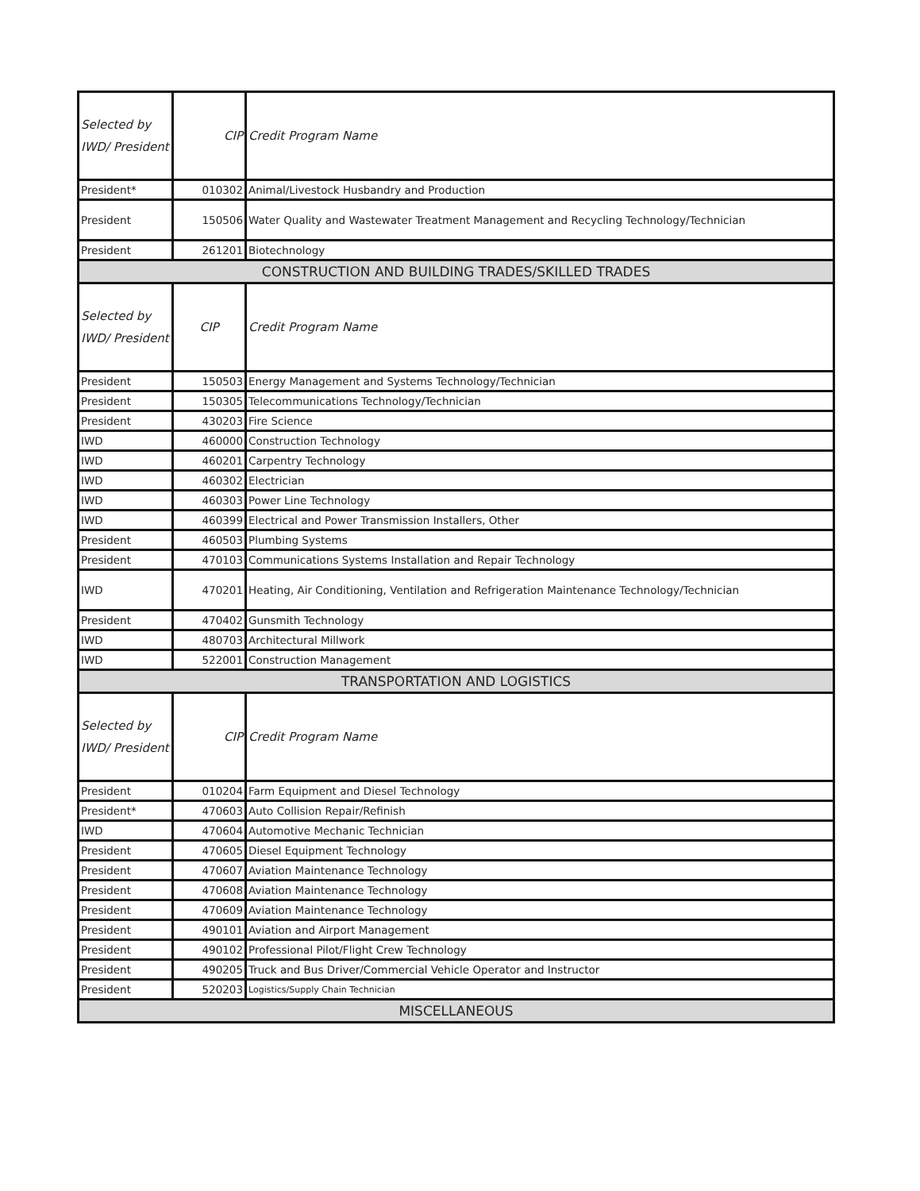| Selected by IWD/ President | CIP | Credit Program Name |
| President* | 010302 | Animal/Livestock Husbandry and Production |
| President | 150506 | Water Quality and Wastewater Treatment Management and Recycling Technology/Technician |
| President | 261201 | Biotechnology |
| CONSTRUCTION AND BUILDING TRADES/SKILLED TRADES | | |
| Selected by IWD/ President | CIP | Credit Program Name |
| President | 150503 | Energy Management and Systems Technology/Technician |
| President | 150305 | Telecommunications Technology/Technician |
| President | 430203 | Fire Science |
| IWD | 460000 | Construction Technology |
| IWD | 460201 | Carpentry Technology |
| IWD | 460302 | Electrician |
| IWD | 460303 | Power Line Technology |
| IWD | 460399 | Electrical and Power Transmission Installers, Other |
| President | 460503 | Plumbing Systems |
| President | 470103 | Communications Systems Installation and Repair Technology |
| IWD | 470201 | Heating, Air Conditioning, Ventilation and Refrigeration Maintenance Technology/Technician |
| President | 470402 | Gunsmith Technology |
| IWD | 480703 | Architectural Millwork |
| IWD | 522001 | Construction Management |
| TRANSPORTATION AND LOGISTICS | | |
| Selected by IWD/ President | CIP | Credit Program Name |
| President | 010204 | Farm Equipment and Diesel Technology |
| President* | 470603 | Auto Collision Repair/Refinish |
| IWD | 470604 | Automotive Mechanic Technician |
| President | 470605 | Diesel Equipment Technology |
| President | 470607 | Aviation Maintenance Technology |
| President | 470608 | Aviation Maintenance Technology |
| President | 470609 | Aviation Maintenance Technology |
| President | 490101 | Aviation and Airport Management |
| President | 490102 | Professional Pilot/Flight Crew Technology |
| President | 490205 | Truck and Bus Driver/Commercial Vehicle Operator and Instructor |
| President | 520203 | Logistics/Supply Chain Technician |
| MISCELLANEOUS | | |